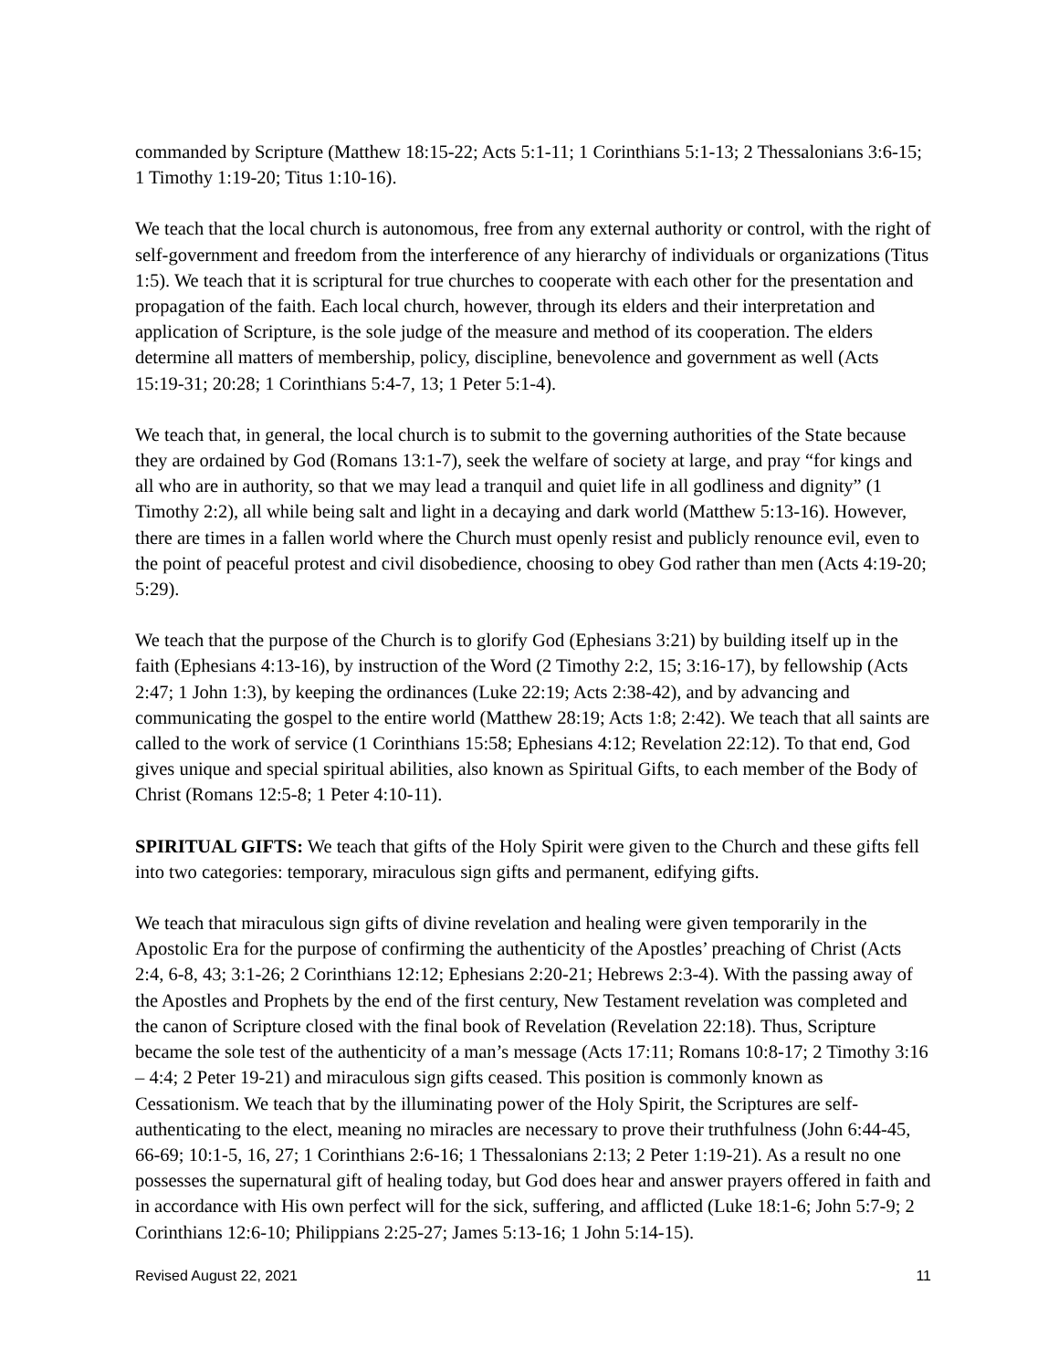commanded by Scripture (Matthew 18:15-22; Acts 5:1-11; 1 Corinthians 5:1-13; 2 Thessalonians 3:6-15; 1 Timothy 1:19-20; Titus 1:10-16).
We teach that the local church is autonomous, free from any external authority or control, with the right of self-government and freedom from the interference of any hierarchy of individuals or organizations (Titus 1:5). We teach that it is scriptural for true churches to cooperate with each other for the presentation and propagation of the faith. Each local church, however, through its elders and their interpretation and application of Scripture, is the sole judge of the measure and method of its cooperation. The elders determine all matters of membership, policy, discipline, benevolence and government as well (Acts 15:19-31; 20:28; 1 Corinthians 5:4-7, 13; 1 Peter 5:1-4).
We teach that, in general, the local church is to submit to the governing authorities of the State because they are ordained by God (Romans 13:1-7), seek the welfare of society at large, and pray “for kings and all who are in authority, so that we may lead a tranquil and quiet life in all godliness and dignity” (1 Timothy 2:2), all while being salt and light in a decaying and dark world (Matthew 5:13-16). However, there are times in a fallen world where the Church must openly resist and publicly renounce evil, even to the point of peaceful protest and civil disobedience, choosing to obey God rather than men (Acts 4:19-20; 5:29).
We teach that the purpose of the Church is to glorify God (Ephesians 3:21) by building itself up in the faith (Ephesians 4:13-16), by instruction of the Word (2 Timothy 2:2, 15; 3:16-17), by fellowship (Acts 2:47; 1 John 1:3), by keeping the ordinances (Luke 22:19; Acts 2:38-42), and by advancing and communicating the gospel to the entire world (Matthew 28:19; Acts 1:8; 2:42). We teach that all saints are called to the work of service (1 Corinthians 15:58; Ephesians 4:12; Revelation 22:12). To that end, God gives unique and special spiritual abilities, also known as Spiritual Gifts, to each member of the Body of Christ (Romans 12:5-8; 1 Peter 4:10-11).
SPIRITUAL GIFTS: We teach that gifts of the Holy Spirit were given to the Church and these gifts fell into two categories: temporary, miraculous sign gifts and permanent, edifying gifts.
We teach that miraculous sign gifts of divine revelation and healing were given temporarily in the Apostolic Era for the purpose of confirming the authenticity of the Apostles’ preaching of Christ (Acts 2:4, 6-8, 43; 3:1-26; 2 Corinthians 12:12; Ephesians 2:20-21; Hebrews 2:3-4). With the passing away of the Apostles and Prophets by the end of the first century, New Testament revelation was completed and the canon of Scripture closed with the final book of Revelation (Revelation 22:18). Thus, Scripture became the sole test of the authenticity of a man’s message (Acts 17:11; Romans 10:8-17; 2 Timothy 3:16 – 4:4; 2 Peter 19-21) and miraculous sign gifts ceased. This position is commonly known as Cessationism. We teach that by the illuminating power of the Holy Spirit, the Scriptures are self-authenticating to the elect, meaning no miracles are necessary to prove their truthfulness (John 6:44-45, 66-69; 10:1-5, 16, 27; 1 Corinthians 2:6-16; 1 Thessalonians 2:13; 2 Peter 1:19-21). As a result no one possesses the supernatural gift of healing today, but God does hear and answer prayers offered in faith and in accordance with His own perfect will for the sick, suffering, and afflicted (Luke 18:1-6; John 5:7-9; 2 Corinthians 12:6-10; Philippians 2:25-27; James 5:13-16; 1 John 5:14-15).
Revised August 22, 2021 11